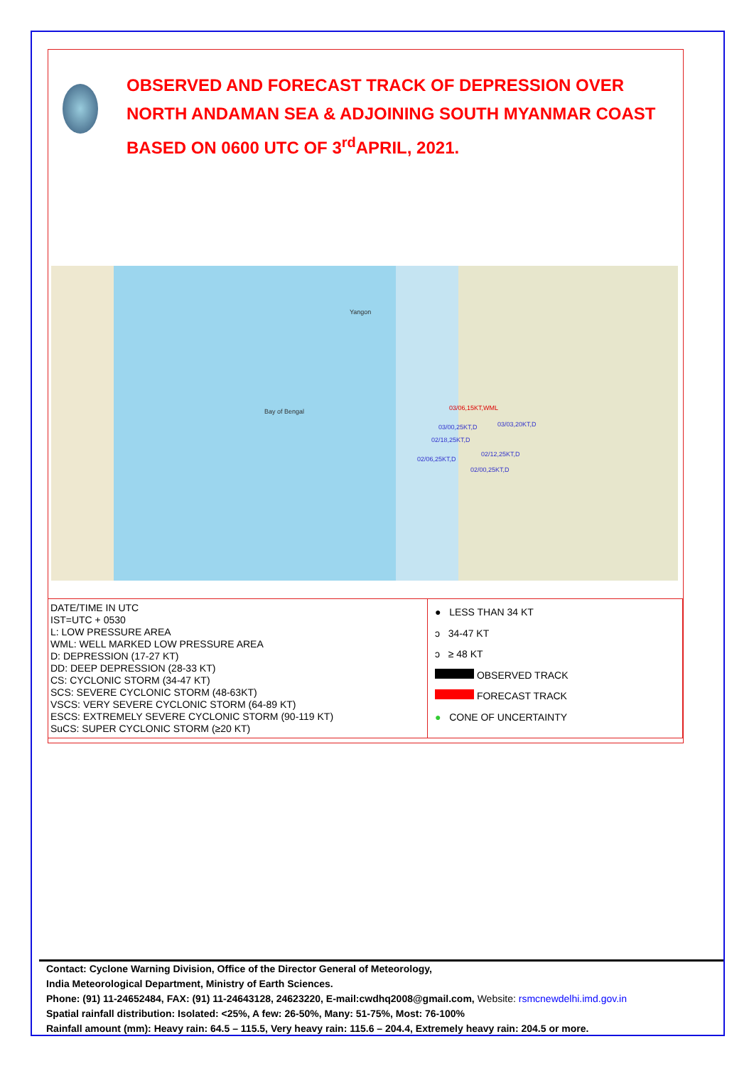OBSERVED AND FORECAST TRACK OF DEPRESSION OVER NORTH ANDAMAN SEA & ADJOINING SOUTH MYANMAR COAST BASED ON 0600 UTC OF 3<sup>rd</sup>APRIL, 2021.
03/06,15KT,WML
03/03,20KT,D 03/00,25KT,D
02/18,25KT,D
02/12,25KT,D
02/06,25KT,D
02/00,25KT,D
Yangon
Bay of Bengal
| DATE/TIME IN UTC IST=UTC + 0530 L: LOW PRESSURE AREA WML: WELL MARKED LOW PRESSURE AREA D: DEPRESSION (17-27 KT) DD: DEEP DEPRESSION (28-33 KT) CS: CYCLONIC STORM (34-47 KT) SCS: SEVERE CYCLONIC STORM (48-63KT) VSCS: VERY SEVERE CYCLONIC STORM (64-89 KT) ESCS: EXTREMELY SEVERE CYCLONIC STORM (90-119 KT) SuCS: SUPER CYCLONIC STORM (≥20 KT) | ● LESS THAN 34 KT ↄ 34-47 KT ↄ ≥ 48 KT OBSERVED TRACK FORECAST TRACK ● CONE OF UNCERTAINTY |
Contact: Cyclone Warning Division, Office of the Director General of Meteorology,
India Meteorological Department, Ministry of Earth Sciences.
Phone: (91) 11-24652484, FAX: (91) 11-24643128, 24623220, E-mail:cwdhq2008@gmail.com, Website: rsmcnewdelhi.imd.gov.in
Spatial rainfall distribution: Isolated: <25%, A few: 26-50%, Many: 51-75%, Most: 76-100%
Rainfall amount (mm): Heavy rain: 64.5 – 115.5, Very heavy rain: 115.6 – 204.4, Extremely heavy rain: 204.5 or more.